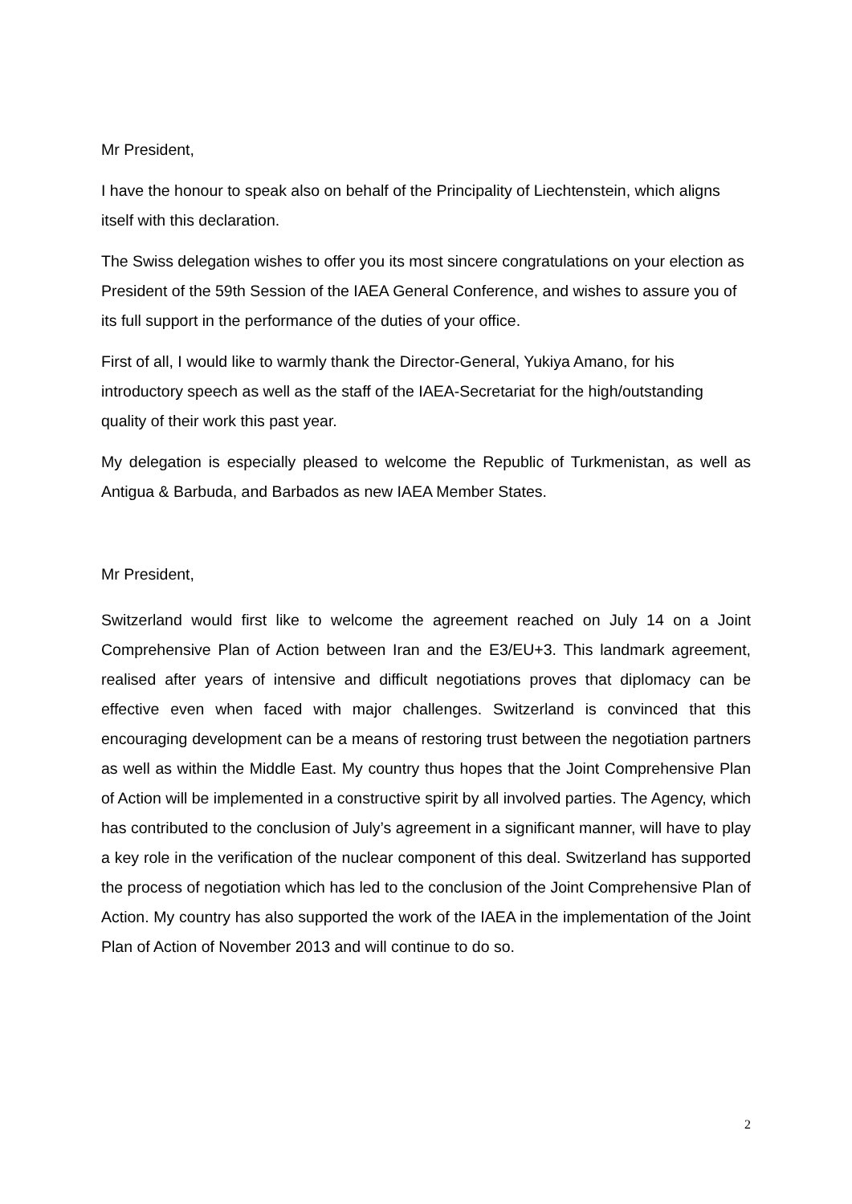Mr President,
I have the honour to speak also on behalf of the Principality of Liechtenstein, which aligns itself with this declaration.
The Swiss delegation wishes to offer you its most sincere congratulations on your election as President of the 59th Session of the IAEA General Conference, and wishes to assure you of its full support in the performance of the duties of your office.
First of all, I would like to warmly thank the Director-General, Yukiya Amano, for his introductory speech as well as the staff of the IAEA-Secretariat for the high/outstanding quality of their work this past year.
My delegation is especially pleased to welcome the Republic of Turkmenistan, as well as Antigua & Barbuda, and Barbados as new IAEA Member States.
Mr President,
Switzerland would first like to welcome the agreement reached on July 14 on a Joint Comprehensive Plan of Action between Iran and the E3/EU+3. This landmark agreement, realised after years of intensive and difficult negotiations proves that diplomacy can be effective even when faced with major challenges. Switzerland is convinced that this encouraging development can be a means of restoring trust between the negotiation partners as well as within the Middle East. My country thus hopes that the Joint Comprehensive Plan of Action will be implemented in a constructive spirit by all involved parties. The Agency, which has contributed to the conclusion of July’s agreement in a significant manner, will have to play a key role in the verification of the nuclear component of this deal. Switzerland has supported the process of negotiation which has led to the conclusion of the Joint Comprehensive Plan of Action. My country has also supported the work of the IAEA in the implementation of the Joint Plan of Action of November 2013 and will continue to do so.
2